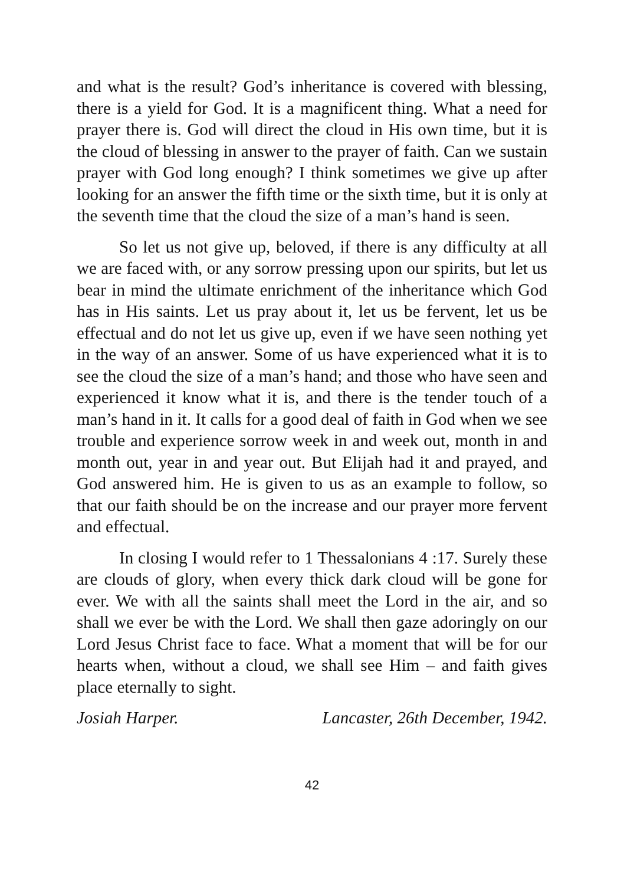and what is the result? God’s inheritance is covered with blessing, there is a yield for God. It is a magnificent thing. What a need for prayer there is. God will direct the cloud in His own time, but it is the cloud of blessing in answer to the prayer of faith. Can we sustain prayer with God long enough? I think sometimes we give up after looking for an answer the fifth time or the sixth time, but it is only at the seventh time that the cloud the size of a man’s hand is seen.
So let us not give up, beloved, if there is any difficulty at all we are faced with, or any sorrow pressing upon our spirits, but let us bear in mind the ultimate enrichment of the inheritance which God has in His saints. Let us pray about it, let us be fervent, let us be effectual and do not let us give up, even if we have seen nothing yet in the way of an answer. Some of us have experienced what it is to see the cloud the size of a man’s hand; and those who have seen and experienced it know what it is, and there is the tender touch of a man’s hand in it. It calls for a good deal of faith in God when we see trouble and experience sorrow week in and week out, month in and month out, year in and year out. But Elijah had it and prayed, and God answered him. He is given to us as an example to follow, so that our faith should be on the increase and our prayer more fervent and effectual.
In closing I would refer to 1 Thessalonians 4 :17. Surely these are clouds of glory, when every thick dark cloud will be gone for ever. We with all the saints shall meet the Lord in the air, and so shall we ever be with the Lord. We shall then gaze adoringly on our Lord Jesus Christ face to face. What a moment that will be for our hearts when, without a cloud, we shall see Him – and faith gives place eternally to sight.
Josiah Harper. Lancaster, 26th December, 1942.
42